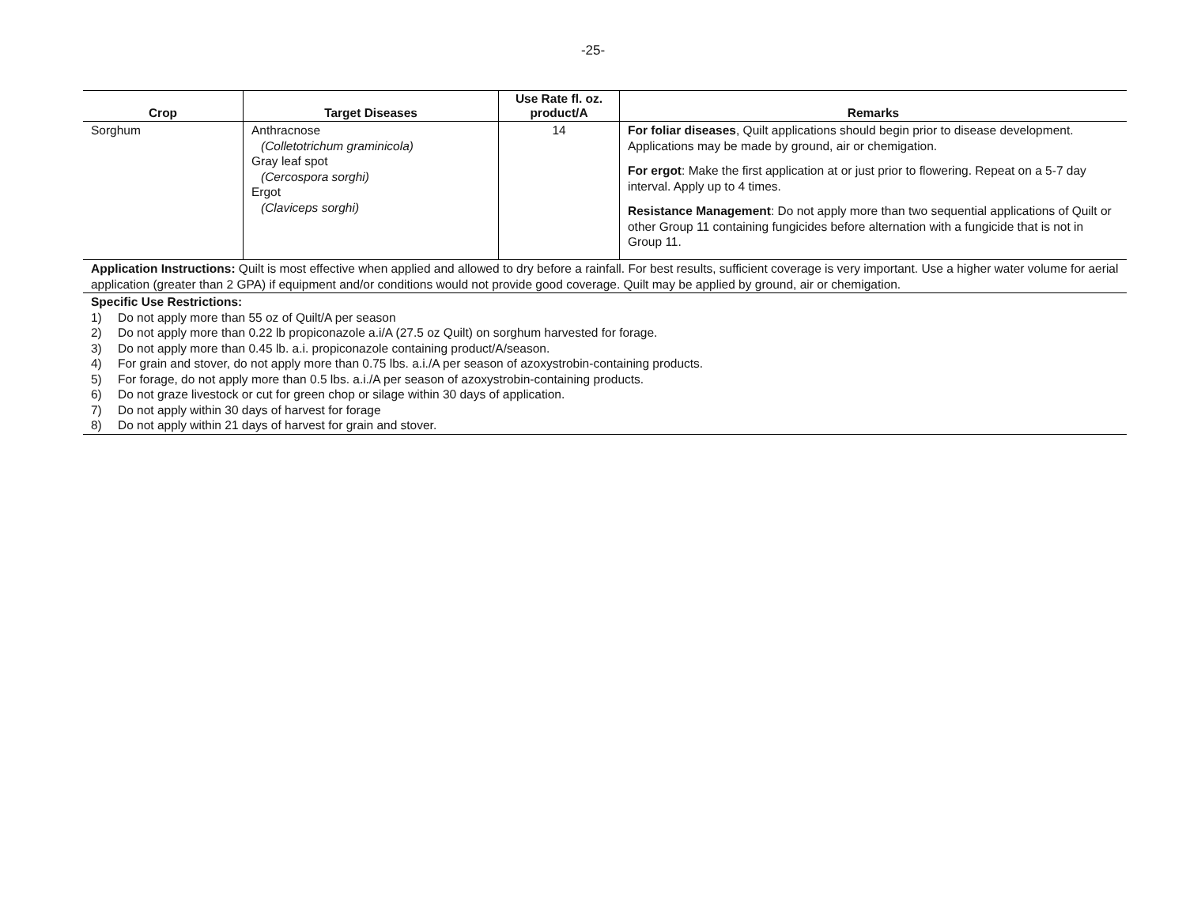-25-
| Crop | Target Diseases | Use Rate fl. oz. product/A | Remarks |
| --- | --- | --- | --- |
| Sorghum | Anthracnose (Colletotrichum graminicola) Gray leaf spot (Cercospora sorghi) Ergot (Claviceps sorghi) | 14 | For foliar diseases , Quilt applications should begin prior to disease development. Applications may be made by ground, air or chemigation. For ergot : Make the first application at or just prior to flowering. Repeat on a 5-7 day interval. Apply up to 4 times. Resistance Management : Do not apply more than two sequential applications of Quilt or other Group 11 containing fungicides before alternation with a fungicide that is not in Group 11. |
| Application Instructions: Quilt is most effective when applied and allowed to dry before a rainfall. For best results, sufficient coverage is very important. Use a higher water volume for aerial application (greater than 2 GPA) if equipment and/or conditions would not provide good coverage. Quilt may be applied by ground, air or chemigation. | | | |
| Specific Use Restrictions: 1) Do not apply more than 55 oz of Quilt/A per season 2) Do not apply more than 0.22 lb propiconazole a.i/A (27.5 oz Quilt) on sorghum harvested for forage. 3) Do not apply more than 0.45 lb. a.i. propiconazole containing product/A/season. 4) For grain and stover, do not apply more than 0.75 lbs. a.i./A per season of azoxystrobin-containing products. 5) For forage, do not apply more than 0.5 lbs. a.i./A per season of azoxystrobin-containing products. 6) Do not graze livestock or cut for green chop or silage within 30 days of application. 7) Do not apply within 30 days of harvest for forage 8) Do not apply within 21 days of harvest for grain and stover. | | | |